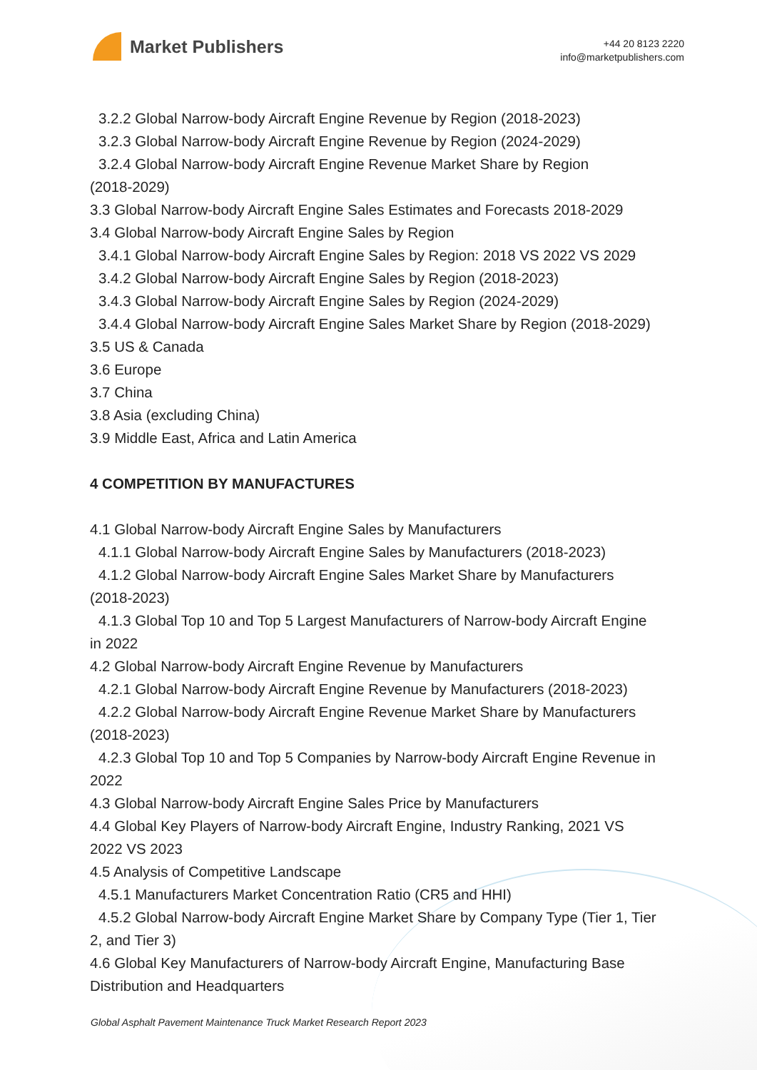Market Publishers
+44 20 8123 2220
info@marketpublishers.com
3.2.2 Global Narrow-body Aircraft Engine Revenue by Region (2018-2023)
3.2.3 Global Narrow-body Aircraft Engine Revenue by Region (2024-2029)
3.2.4 Global Narrow-body Aircraft Engine Revenue Market Share by Region
(2018-2029)
3.3 Global Narrow-body Aircraft Engine Sales Estimates and Forecasts 2018-2029
3.4 Global Narrow-body Aircraft Engine Sales by Region
3.4.1 Global Narrow-body Aircraft Engine Sales by Region: 2018 VS 2022 VS 2029
3.4.2 Global Narrow-body Aircraft Engine Sales by Region (2018-2023)
3.4.3 Global Narrow-body Aircraft Engine Sales by Region (2024-2029)
3.4.4 Global Narrow-body Aircraft Engine Sales Market Share by Region (2018-2029)
3.5 US & Canada
3.6 Europe
3.7 China
3.8 Asia (excluding China)
3.9 Middle East, Africa and Latin America
4 COMPETITION BY MANUFACTURES
4.1 Global Narrow-body Aircraft Engine Sales by Manufacturers
4.1.1 Global Narrow-body Aircraft Engine Sales by Manufacturers (2018-2023)
4.1.2 Global Narrow-body Aircraft Engine Sales Market Share by Manufacturers
(2018-2023)
4.1.3 Global Top 10 and Top 5 Largest Manufacturers of Narrow-body Aircraft Engine
in 2022
4.2 Global Narrow-body Aircraft Engine Revenue by Manufacturers
4.2.1 Global Narrow-body Aircraft Engine Revenue by Manufacturers (2018-2023)
4.2.2 Global Narrow-body Aircraft Engine Revenue Market Share by Manufacturers
(2018-2023)
4.2.3 Global Top 10 and Top 5 Companies by Narrow-body Aircraft Engine Revenue in
2022
4.3 Global Narrow-body Aircraft Engine Sales Price by Manufacturers
4.4 Global Key Players of Narrow-body Aircraft Engine, Industry Ranking, 2021 VS
2022 VS 2023
4.5 Analysis of Competitive Landscape
4.5.1 Manufacturers Market Concentration Ratio (CR5 and HHI)
4.5.2 Global Narrow-body Aircraft Engine Market Share by Company Type (Tier 1, Tier
2, and Tier 3)
4.6 Global Key Manufacturers of Narrow-body Aircraft Engine, Manufacturing Base
Distribution and Headquarters
Global Asphalt Pavement Maintenance Truck Market Research Report 2023